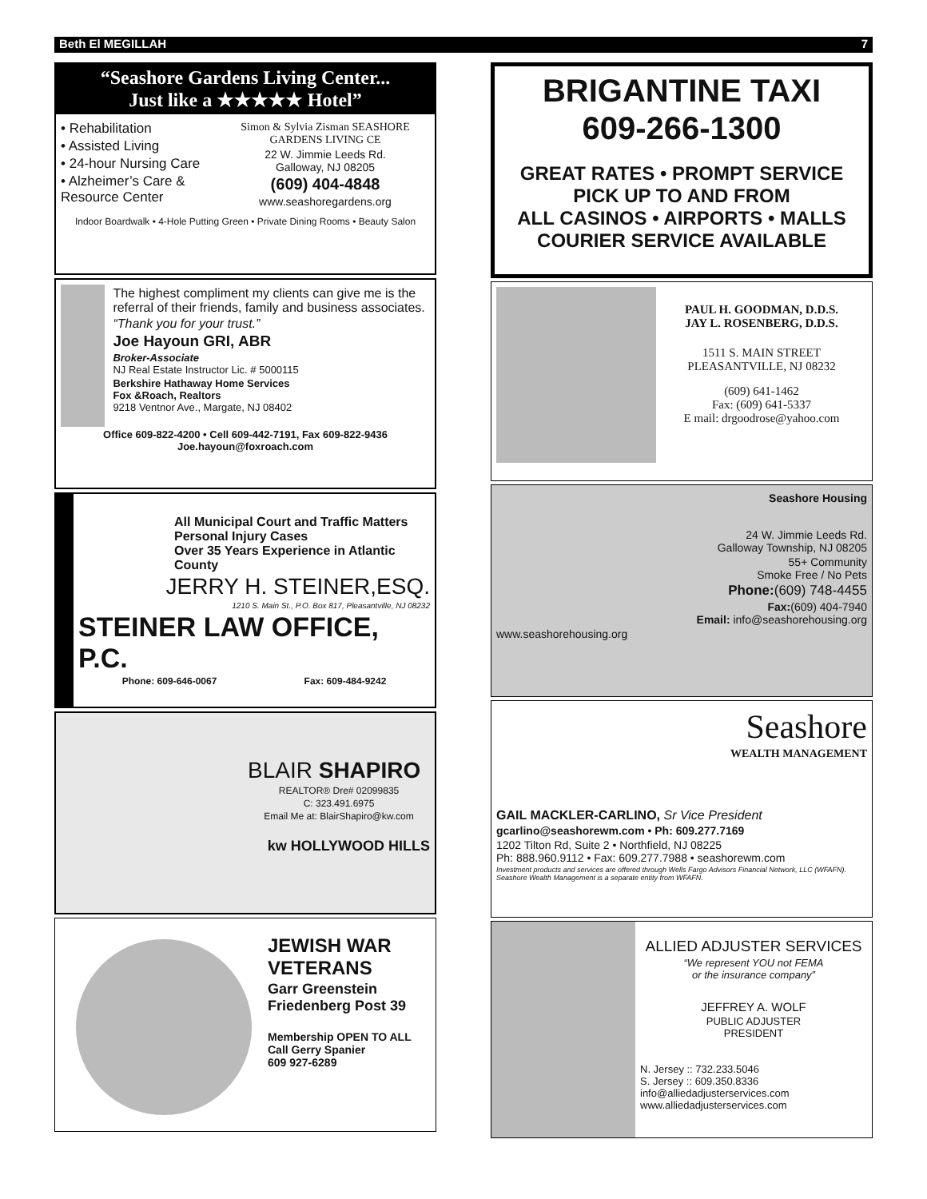Beth El MEGILLAH 7
“Seashore Gardens Living Center...
Just like a ★★★★★ Hotel”
• Rehabilitation
• Assisted Living
• 24-hour Nursing Care
• Alzheimer’s Care & Resource Center
Simon & Sylvia Zisman SEASHORE GARDENS LIVING CE
22 W. Jimmie Leeds Rd.
Galloway, NJ 08205
(609) 404-4848
www.seashoregardens.org
Indoor Boardwalk • 4-Hole Putting Green • Private Dining Rooms • Beauty Salon
The highest compliment my clients can give me is the referral of their friends, family and business associates.
“Thank you for your trust.”
Joe Hayoun GRI, ABR
Broker-Associate
NJ Real Estate Instructor Lic. # 5000115
Berkshire Hathaway Home Services
Fox &Roach, Realtors
9218 Ventnor Ave., Margate, NJ 08402
Office 609-822-4200 • Cell 609-442-7191, Fax 609-822-9436
Joe.hayoun@foxroach.com
All Municipal Court and Traffic Matters
Personal Injury Cases
Over 35 Years Experience in Atlantic County
JERRY H. STEINER,ESQ.
1210 S. Main St., P.O. Box 817, Pleasantville, NJ 08232
STEINER LAW OFFICE, P.C.
Phone: 609-646-0067 Fax: 609-484-9242
BLAIR SHAPIRO
REALTOR® Dre# 02099835
C: 323.491.6975
Email Me at: BlairShapiro@kw.com
kw HOLLYWOOD HILLS
JEWISH WAR
VETERANS
Garr Greenstein
Friedenberg Post 39
Membership OPEN TO ALL
Call Gerry Spanier
609 927-6289
BRIGANTINE TAXI
609-266-1300
GREAT RATES • PROMPT SERVICE
PICK UP TO AND FROM
ALL CASINOS • AIRPORTS • MALLS
COURIER SERVICE AVAILABLE
PAUL H. GOODMAN, D.D.S.
JAY L. ROSENBERG, D.D.S.
1511 S. MAIN STREET
PLEASANTVILLE, NJ 08232
(609) 641-1462
Fax: (609) 641-5337
E mail: drgoodrose@yahoo.com
Seashore Housing
24 W. Jimmie Leeds Rd.
Galloway Township, NJ 08205
55+ Community
Smoke Free / No Pets
Phone:(609) 748-4455
Fax:(609) 404-7940
Email: info@seashorehousing.org
www.seashorehousing.org
Seashore
WEALTH MANAGEMENT
GAIL MACKLER-CARLINO, Sr Vice President
gcarlino@seashorewm.com • Ph: 609.277.7169
1202 Tilton Rd, Suite 2 • Northfield, NJ 08225
Ph: 888.960.9112 • Fax: 609.277.7988 • seashorewm.com
Investment products and services are offered through Wells Fargo Advisors Financial Network, LLC (WFAFN). Seashore Wealth Management is a separate entity from WFAFN.
ALLIED ADJUSTER SERVICES
“We represent YOU not FEMA
or the insurance company”
JEFFREY A. WOLF
PUBLIC ADJUSTER
PRESIDENT
N. Jersey :: 732.233.5046
S. Jersey :: 609.350.8336
info@alliedadjusterservices.com
www.alliedadjusterservices.com